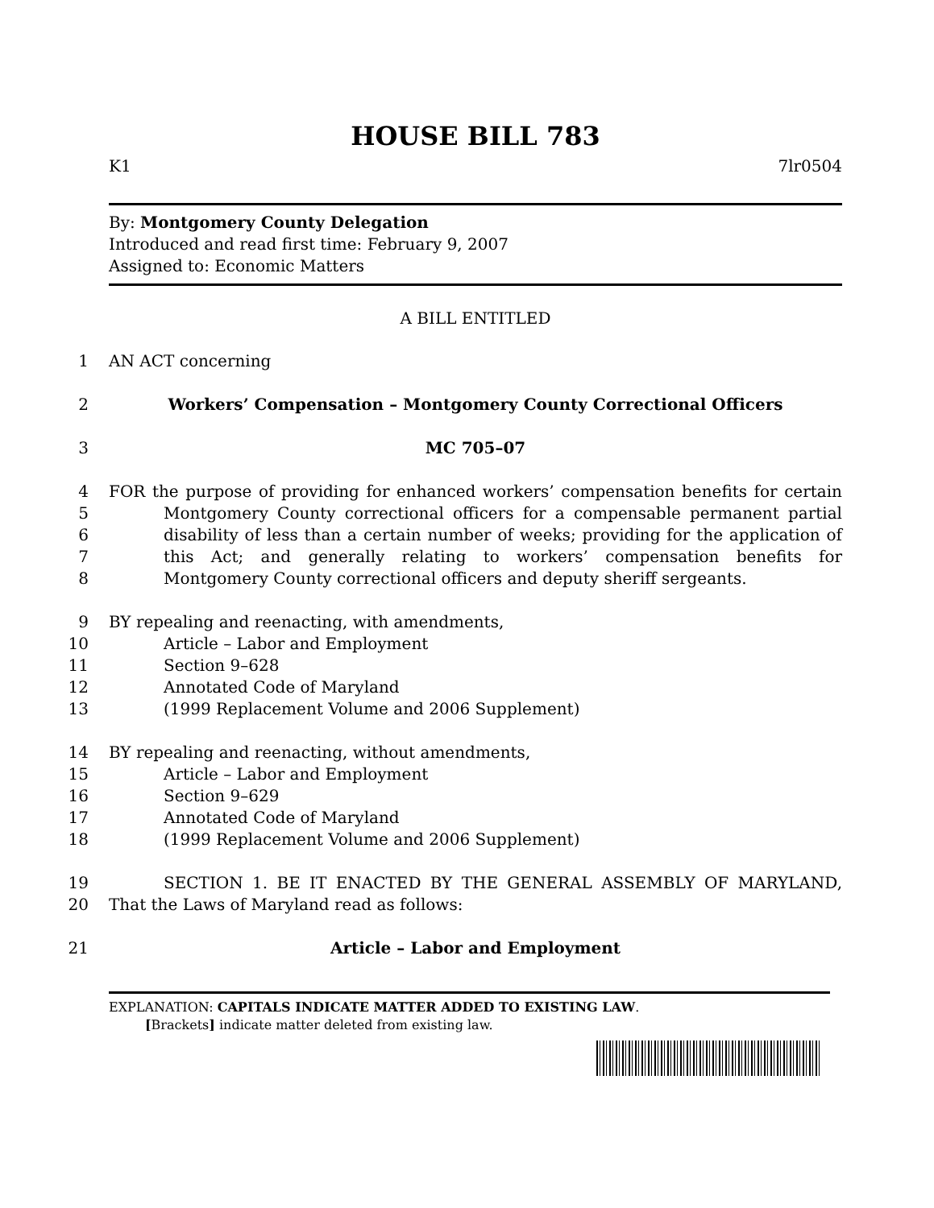HOUSE BILL 783
K1 7lr0504
By: Montgomery County Delegation
Introduced and read first time: February 9, 2007
Assigned to: Economic Matters
A BILL ENTITLED
1 AN ACT concerning
2
Workers’ Compensation – Montgomery County Correctional Officers
3
MC 705–07
4
5
6
7
8
FOR the purpose of providing for enhanced workers’ compensation benefits for certain Montgomery County correctional officers for a compensable permanent partial disability of less than a certain number of weeks; providing for the application of this Act; and generally relating to workers’ compensation benefits for Montgomery County correctional officers and deputy sheriff sergeants.
9
10
11
12
13 BY repealing and reenacting, with amendments,
Article – Labor and Employment
Section 9–628
Annotated Code of Maryland
(1999 Replacement Volume and 2006 Supplement)
14
15
16
17
18 BY repealing and reenacting, without amendments,
Article – Labor and Employment
Section 9–629
Annotated Code of Maryland
(1999 Replacement Volume and 2006 Supplement)
19
20
SECTION 1. BE IT ENACTED BY THE GENERAL ASSEMBLY OF MARYLAND, That the Laws of Maryland read as follows:
21
Article – Labor and Employment
EXPLANATION: CAPITALS INDICATE MATTER ADDED TO EXISTING LAW.
[Brackets] indicate matter deleted from existing law.